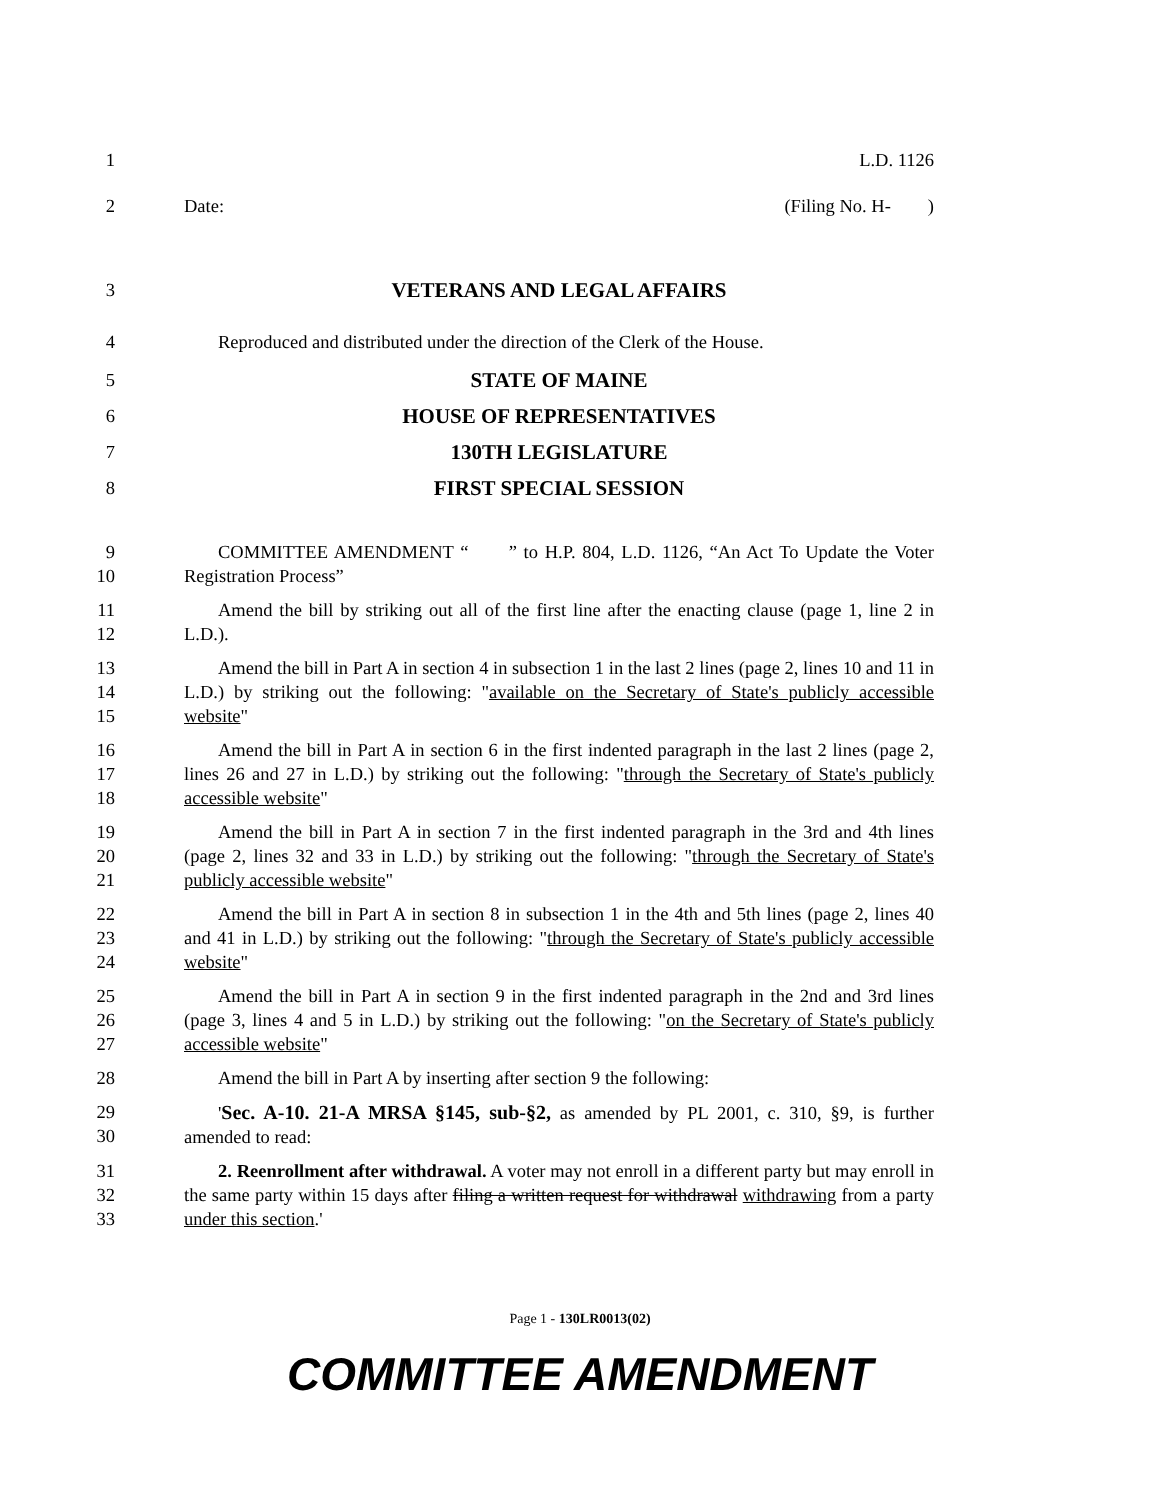1 L.D. 1126
2 Date: (Filing No. H- )
3 VETERANS AND LEGAL AFFAIRS
4 Reproduced and distributed under the direction of the Clerk of the House.
5 STATE OF MAINE
6 HOUSE OF REPRESENTATIVES
7 130TH LEGISLATURE
8 FIRST SPECIAL SESSION
9
10
COMMITTEE AMENDMENT “ ” to H.P. 804, L.D. 1126, “An Act To Update the Voter Registration Process”
11
12
Amend the bill by striking out all of the first line after the enacting clause (page 1, line 2 in L.D.).
13
14
15
Amend the bill in Part A in section 4 in subsection 1 in the last 2 lines (page 2, lines 10 and 11 in L.D.) by striking out the following: "available on the Secretary of State's publicly accessible website"
16
17
18
Amend the bill in Part A in section 6 in the first indented paragraph in the last 2 lines (page 2, lines 26 and 27 in L.D.) by striking out the following: "through the Secretary of State's publicly accessible website"
19
20
21
Amend the bill in Part A in section 7 in the first indented paragraph in the 3rd and 4th lines (page 2, lines 32 and 33 in L.D.) by striking out the following: "through the Secretary of State's publicly accessible website"
22
23
24
Amend the bill in Part A in section 8 in subsection 1 in the 4th and 5th lines (page 2, lines 40 and 41 in L.D.) by striking out the following: "through the Secretary of State's publicly accessible website"
25
26
27
Amend the bill in Part A in section 9 in the first indented paragraph in the 2nd and 3rd lines (page 3, lines 4 and 5 in L.D.) by striking out the following: "on the Secretary of State's publicly accessible website"
28 Amend the bill in Part A by inserting after section 9 the following:
29
30
'Sec. A-10. 21-A MRSA §145, sub-§2, as amended by PL 2001, c. 310, §9, is further amended to read:
31
32
33
2. Reenrollment after withdrawal. A voter may not enroll in a different party but may enroll in the same party within 15 days after filing a written request for withdrawal withdrawing from a party under this section.'
Page 1 - 130LR0013(02)
COMMITTEE AMENDMENT